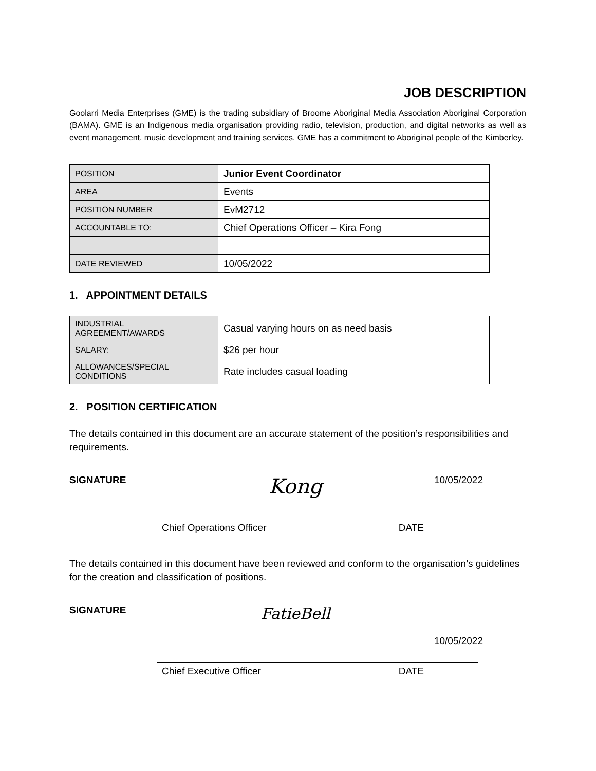JOB DESCRIPTION
Goolarri Media Enterprises (GME) is the trading subsidiary of Broome Aboriginal Media Association Aboriginal Corporation (BAMA). GME is an Indigenous media organisation providing radio, television, production, and digital networks as well as event management, music development and training services. GME has a commitment to Aboriginal people of the Kimberley.
| POSITION | Junior Event Coordinator |
| AREA | Events |
| POSITION NUMBER | EvM2712 |
| ACCOUNTABLE TO: | Chief Operations Officer – Kira Fong |
| DATE REVIEWED | 10/05/2022 |
1. APPOINTMENT DETAILS
| INDUSTRIAL AGREEMENT/AWARDS | Casual varying hours on as need basis |
| SALARY: | $26 per hour |
| ALLOWANCES/SPECIAL CONDITIONS | Rate includes casual loading |
2. POSITION CERTIFICATION
The details contained in this document are an accurate statement of the position’s responsibilities and requirements.
SIGNATURE Kong 10/05/2022
Chief Operations Officer DATE
The details contained in this document have been reviewed and conform to the organisation’s guidelines for the creation and classification of positions.
SIGNATURE FatieBell 10/05/2022
Chief Executive Officer DATE